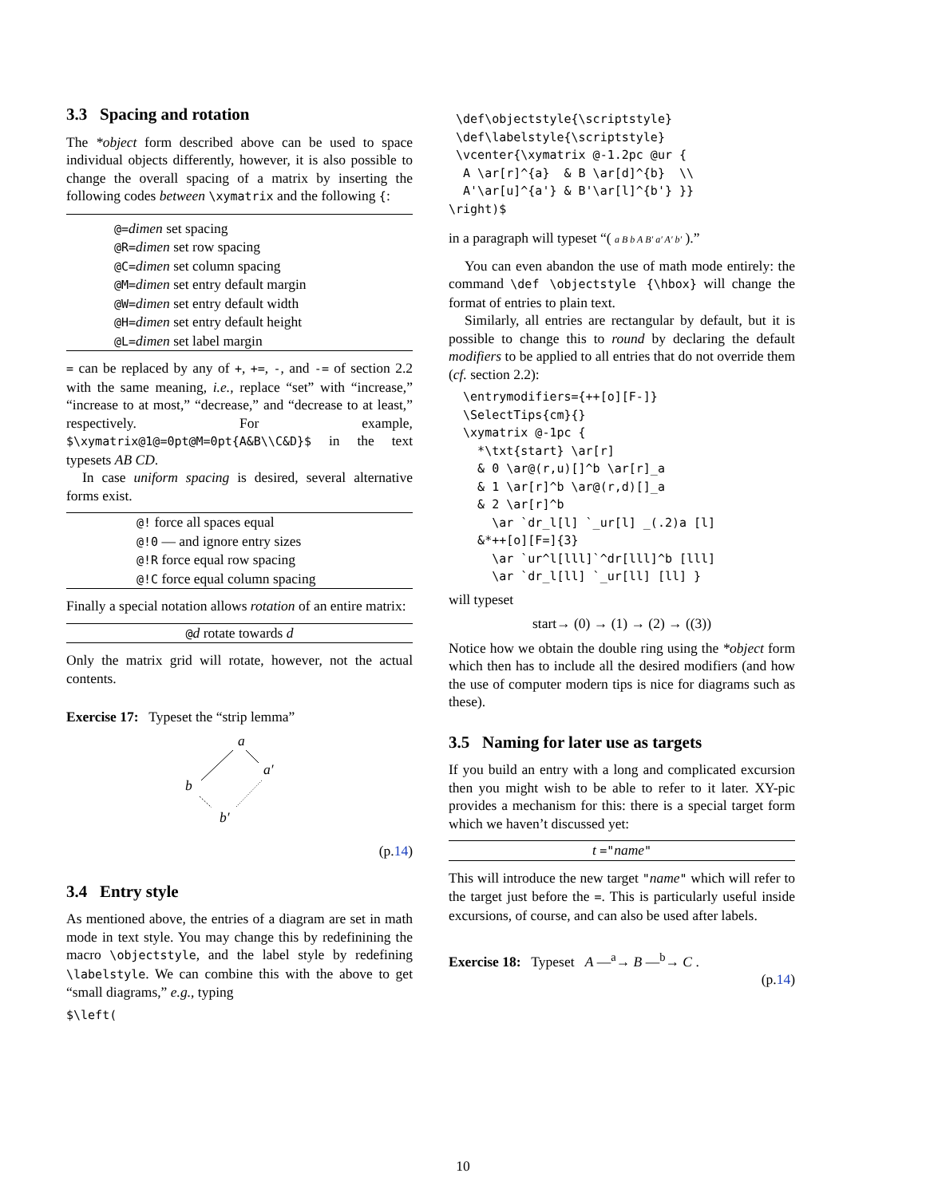3.3 Spacing and rotation
The *object form described above can be used to space individual objects differently, however, it is also possible to change the overall spacing of a matrix by inserting the following codes between \xymatrix and the following {:
| @= dimen set spacing @R= dimen set row spacing @C= dimen set column spacing @M= dimen set entry default margin @W= dimen set entry default width @H= dimen set entry default height @L= dimen set label margin |
= can be replaced by any of +, +=, -, and -= of section 2.2 with the same meaning, i.e., replace “set” with “increase,” “increase to at most,” “decrease,” and “decrease to at least,” respectively. For example, $\xymatrix@1@=0pt@M=0pt{A&B\\C&D}$ in the text typesets AB CD.
In case uniform spacing is desired, several alternative forms exist.
| @! force all spaces equal @!0 — and ignore entry sizes @!R force equal row spacing @!C force equal column spacing |
Finally a special notation allows rotation of an entire matrix:
| @ d rotate towards d |
Only the matrix grid will rotate, however, not the actual contents.
Exercise 17: Typeset the “strip lemma”
a
b
a′
b′
(p.14)
3.4 Entry style
As mentioned above, the entries of a diagram are set in math mode in text style. You may change this by redefinining the macro \objectstyle, and the label style by redefining \labelstyle. We can combine this with the above to get “small diagrams,” e.g., typing
$\left(
 \def\objectstyle{\scriptstyle}
 \def\labelstyle{\scriptstyle}
 \vcenter{\xymatrix @-1.2pc @ur {
  A \ar[r]^{a}  & B \ar[d]^{b}  \\
  A'\ar[u]^{a'} & B'\ar[l]^{b'} }}
\right)$
in a paragraph will typeset “( a B b A B′ a′ A′ b′ ).”
You can even abandon the use of math mode entirely: the command \def \objectstyle {\hbox} will change the format of entries to plain text.
Similarly, all entries are rectangular by default, but it is possible to change this to round by declaring the default modifiers to be applied to all entries that do not override them (cf. section 2.2):
  \entrymodifiers={++[o][F-]}
  \SelectTips{cm}{}
  \xymatrix @-1pc {
    *\txt{start} \ar[r]
    & 0 \ar@(r,u)[]^b \ar[r]_a
    & 1 \ar[r]^b \ar@(r,d)[]_a
    & 2 \ar[r]^b
      \ar `dr_l[l] `_ur[l] _(.2)a [l]
    &*++[o][F=]{3}
      \ar `ur^l[lll]`^dr[lll]^b [lll]
      \ar `dr_l[ll] `_ur[ll] [ll] }
will typeset
start→ (0) → (1) → (2) → ((3))
Notice how we obtain the double ring using the *object form which then has to include all the desired modifiers (and how the use of computer modern tips is nice for diagrams such as these).
3.5 Naming for later use as targets
If you build an entry with a long and complicated excursion then you might wish to be able to refer to it later. XY-pic provides a mechanism for this: there is a special target form which we haven’t discussed yet:
| t =" name " |
This will introduce the new target "name" which will refer to the target just before the =. This is particularly useful inside excursions, of course, and can also be used after labels.
Exercise 18: Typeset A —<sup>a</sup>→ B —<sup>b</sup>→ C .
(p.14)
10